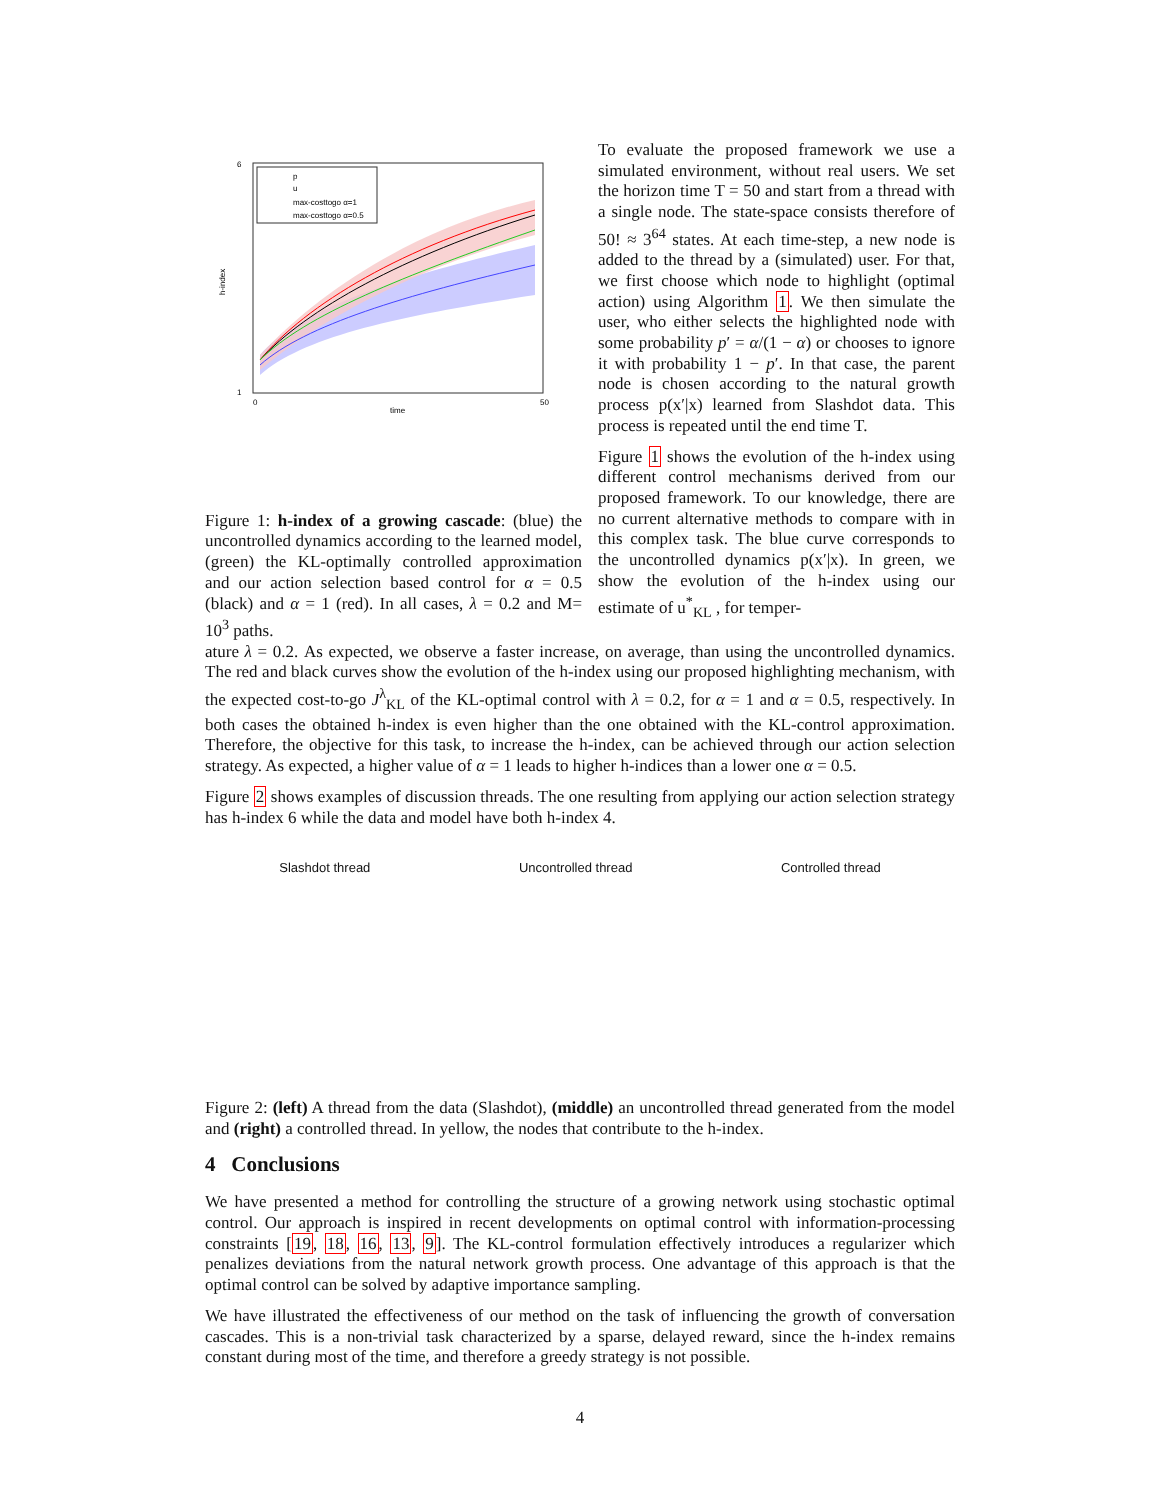h-index
time
0
50
6
1
p
u
max-costtogo α=1
max-costtogo α=0.5
Figure 1: h-index of a growing cascade: (blue) the uncontrolled dynamics according to the learned model, (green) the KL-optimally controlled approximation and our action selection based control for α = 0.5 (black) and α = 1 (red). In all cases, λ = 0.2 and M= 10<sup>3</sup> paths.
To evaluate the proposed framework we use a simulated environment, without real users. We set the horizon time T = 50 and start from a thread with a single node. The state-space consists therefore of 50! ≈ 3<sup>64</sup> states. At each time-step, a new node is added to the thread by a (simulated) user. For that, we first choose which node to highlight (optimal action) using Algorithm 1. We then simulate the user, who either selects the highlighted node with some probability p′ = α/(1 − α) or chooses to ignore it with probability 1 − p′. In that case, the parent node is chosen according to the natural growth process p(x′|x) learned from Slashdot data. This process is repeated until the end time T.
Figure 1 shows the evolution of the h-index using different control mechanisms derived from our proposed framework. To our knowledge, there are no current alternative methods to compare with in this complex task. The blue curve corresponds to the uncontrolled dynamics p(x′|x). In green, we show the evolution of the h-index using our estimate of u<sup>*</sup><sub>KL</sub> , for temper-
ature λ = 0.2. As expected, we observe a faster increase, on average, than using the uncontrolled dynamics. The red and black curves show the evolution of the h-index using our proposed highlighting mechanism, with the expected cost-to-go J<sup>λ</sup><sub>KL</sub> of the KL-optimal control with λ = 0.2, for α = 1 and α = 0.5, respectively. In both cases the obtained h-index is even higher than the one obtained with the KL-control approximation. Therefore, the objective for this task, to increase the h-index, can be achieved through our action selection strategy. As expected, a higher value of α = 1 leads to higher h-indices than a lower one α = 0.5.
Figure 2 shows examples of discussion threads. The one resulting from applying our action selection strategy has h-index 6 while the data and model have both h-index 4.
Slashdot thread Uncontrolled thread Controlled thread
Figure 2: (left) A thread from the data (Slashdot), (middle) an uncontrolled thread generated from the model and (right) a controlled thread. In yellow, the nodes that contribute to the h-index.
4 Conclusions
We have presented a method for controlling the structure of a growing network using stochastic optimal control. Our approach is inspired in recent developments on optimal control with information-processing constraints [19, 18, 16, 13, 9]. The KL-control formulation effectively introduces a regularizer which penalizes deviations from the natural network growth process. One advantage of this approach is that the optimal control can be solved by adaptive importance sampling.
We have illustrated the effectiveness of our method on the task of influencing the growth of conversation cascades. This is a non-trivial task characterized by a sparse, delayed reward, since the h-index remains constant during most of the time, and therefore a greedy strategy is not possible.
4